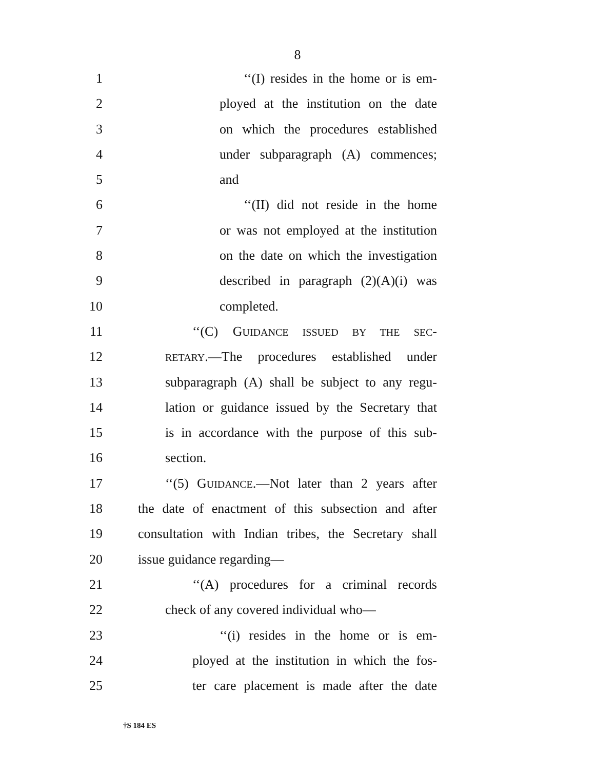8
1 ‘‘(I) resides in the home or is em-
2 ployed at the institution on the date
3 on which the procedures established
4 under subparagraph (A) commences;
5 and
6 ‘‘(II) did not reside in the home
7 or was not employed at the institution
8 on the date on which the investigation
9 described in paragraph (2)(A)(i) was
10 completed.
11 ‘‘(C) GUIDANCE ISSUED BY THE SEC-
12 RETARY.—The procedures established under
13 subparagraph (A) shall be subject to any regu-
14 lation or guidance issued by the Secretary that
15 is in accordance with the purpose of this sub-
16 section.
17 ‘‘(5) GUIDANCE.—Not later than 2 years after
18 the date of enactment of this subsection and after
19 consultation with Indian tribes, the Secretary shall
20 issue guidance regarding—
21 ‘‘(A) procedures for a criminal records
22 check of any covered individual who—
23 ‘‘(i) resides in the home or is em-
24 ployed at the institution in which the fos-
25 ter care placement is made after the date
†S 184 ES